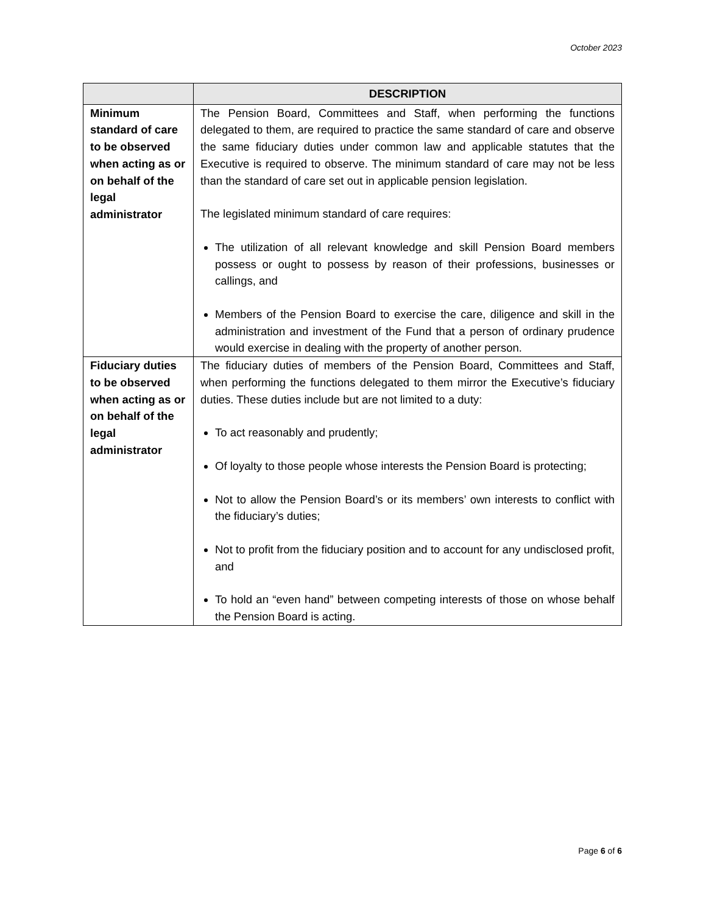October 2023
| | DESCRIPTION |
| --- | --- |
| Minimum standard of care to be observed when acting as or on behalf of the legal administrator | The Pension Board, Committees and Staff, when performing the functions delegated to them, are required to practice the same standard of care and observe the same fiduciary duties under common law and applicable statutes that the Executive is required to observe. The minimum standard of care may not be less than the standard of care set out in applicable pension legislation. The legislated minimum standard of care requires: The utilization of all relevant knowledge and skill Pension Board members possess or ought to possess by reason of their professions, businesses or callings, and Members of the Pension Board to exercise the care, diligence and skill in the administration and investment of the Fund that a person of ordinary prudence would exercise in dealing with the property of another person. |
| Fiduciary duties to be observed when acting as or on behalf of the legal administrator | The fiduciary duties of members of the Pension Board, Committees and Staff, when performing the functions delegated to them mirror the Executive’s fiduciary duties. These duties include but are not limited to a duty: To act reasonably and prudently; Of loyalty to those people whose interests the Pension Board is protecting; Not to allow the Pension Board’s or its members’ own interests to conflict with the fiduciary’s duties; Not to profit from the fiduciary position and to account for any undisclosed profit, and To hold an “even hand” between competing interests of those on whose behalf the Pension Board is acting. |
Page 6 of 6